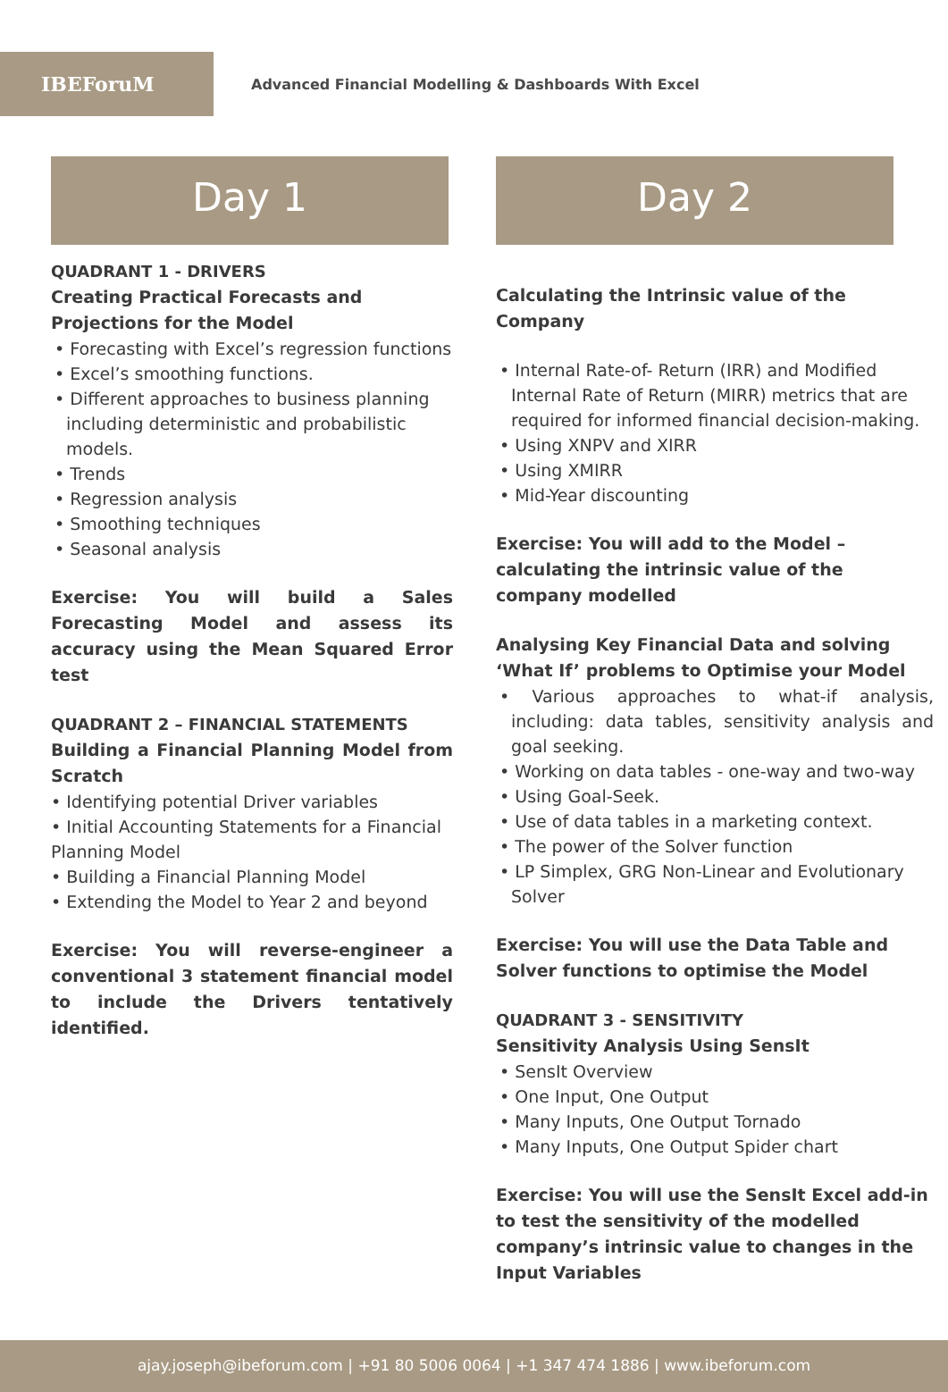IBEForuM
Advanced Financial Modelling & Dashboards With Excel
Day 1
QUADRANT 1 - DRIVERS
Creating Practical Forecasts and Projections for the Model
• Forecasting with Excel’s regression functions
• Excel’s smoothing functions.
• Different approaches to business planning including deterministic and probabilistic models.
• Trends
• Regression analysis
• Smoothing techniques
• Seasonal analysis
Exercise: You will build a Sales Forecasting Model and assess its accuracy using the Mean Squared Error test
QUADRANT 2 – FINANCIAL STATEMENTS
Building a Financial Planning Model from Scratch
• Identifying potential Driver variables
• Initial Accounting Statements for a Financial Planning Model
• Building a Financial Planning Model
• Extending the Model to Year 2 and beyond
Exercise: You will reverse-engineer a conventional 3 statement financial model to include the Drivers tentatively identified.
Day 2
Calculating the Intrinsic value of the Company
• Internal Rate-of- Return (IRR) and Modified Internal Rate of Return (MIRR) metrics that are required for informed financial decision-making.
• Using XNPV and XIRR
• Using XMIRR
• Mid-Year discounting
Exercise: You will add to the Model – calculating the intrinsic value of the company modelled
Analysing Key Financial Data and solving ‘What If’ problems to Optimise your Model
• Various approaches to what-if analysis, including: data tables, sensitivity analysis and goal seeking.
• Working on data tables - one-way and two-way
• Using Goal-Seek.
• Use of data tables in a marketing context.
• The power of the Solver function
• LP Simplex, GRG Non-Linear and Evolutionary Solver
Exercise: You will use the Data Table and Solver functions to optimise the Model
QUADRANT 3 - SENSITIVITY
Sensitivity Analysis Using SensIt
• SensIt Overview
• One Input, One Output
• Many Inputs, One Output Tornado
• Many Inputs, One Output Spider chart
Exercise: You will use the SensIt Excel add-in to test the sensitivity of the modelled company’s intrinsic value to changes in the Input Variables
ajay.joseph@ibeforum.com | +91 80 5006 0064 | +1 347 474 1886 | www.ibeforum.com